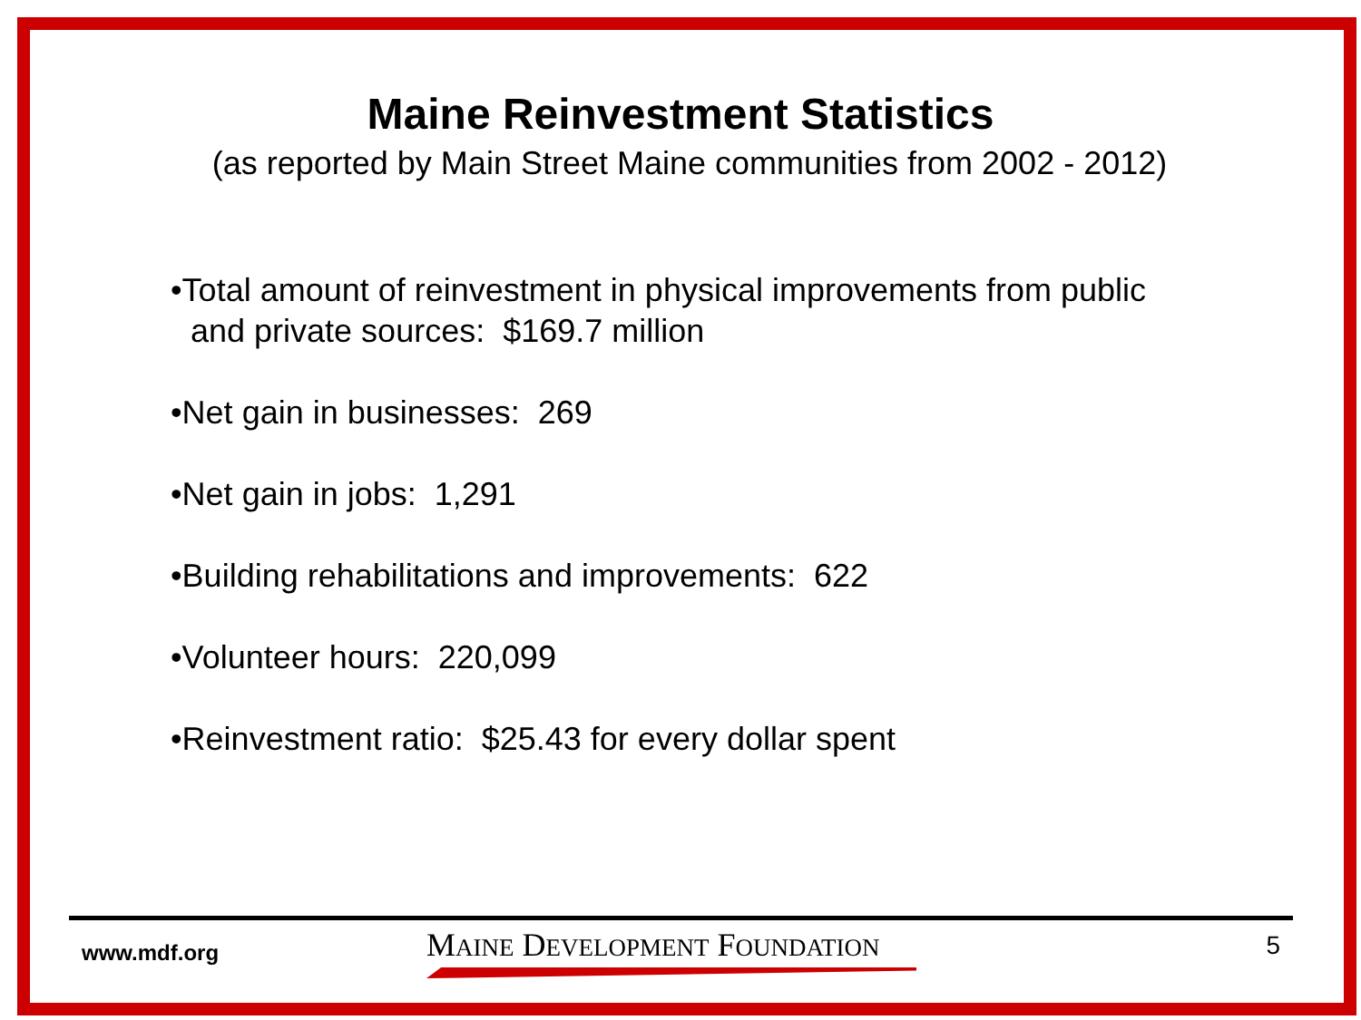Maine Reinvestment Statistics
(as reported by Main Street Maine communities from 2002 - 2012)
•Total amount of reinvestment in physical improvements from public
and private sources: $169.7 million
•Net gain in businesses: 269
•Net gain in jobs: 1,291
•Building rehabilitations and improvements: 622
•Volunteer hours: 220,099
•Reinvestment ratio: $25.43 for every dollar spent
www.mdf.org
MAINE DEVELOPMENT FOUNDATION
5